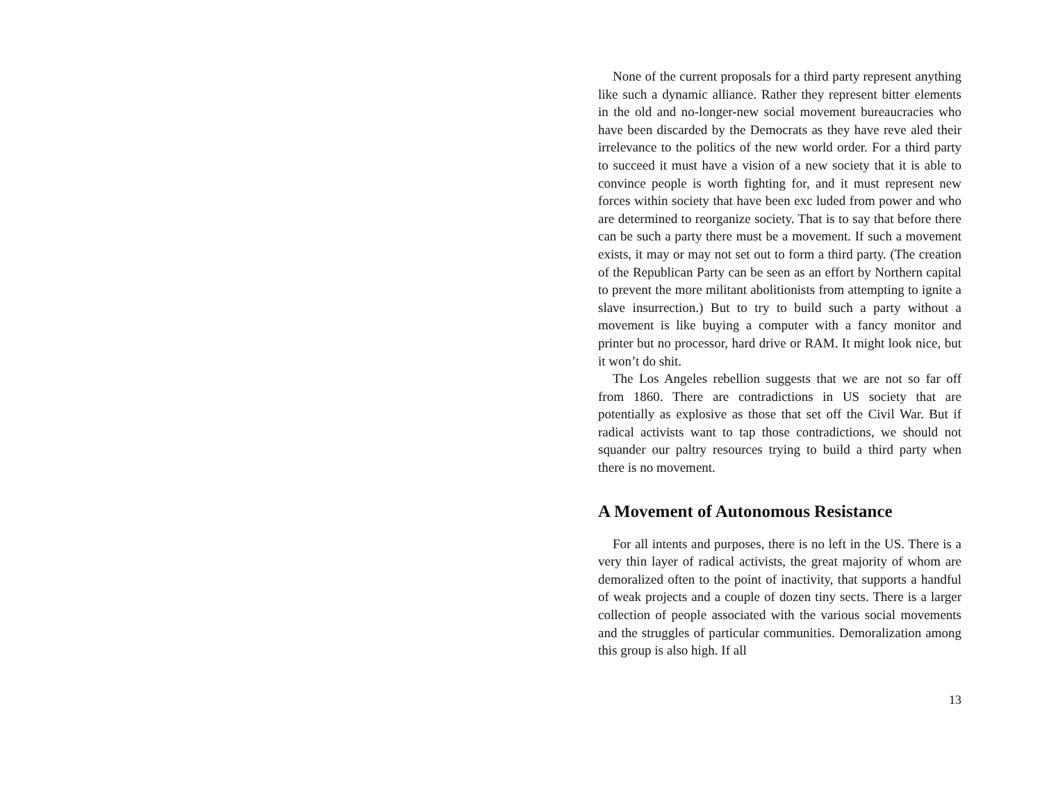None of the current proposals for a third party represent anything like such a dynamic alliance. Rather they represent bitter elements in the old and no-longer-new social movement bureaucracies who have been discarded by the Democrats as they have reve aled their irrelevance to the politics of the new world order. For a third party to succeed it must have a vision of a new society that it is able to convince people is worth fighting for, and it must represent new forces within society that have been exc luded from power and who are determined to reorganize society. That is to say that before there can be such a party there must be a movement. If such a movement exists, it may or may not set out to form a third party. (The creation of the Republican Party can be seen as an effort by Northern capital to prevent the more militant abolitionists from attempting to ignite a slave insurrection.) But to try to build such a party without a movement is like buying a computer with a fancy monitor and printer but no processor, hard drive or RAM. It might look nice, but it won’t do shit.
The Los Angeles rebellion suggests that we are not so far off from 1860. There are contradictions in US society that are potentially as explosive as those that set off the Civil War. But if radical activists want to tap those contradictions, we should not squander our paltry resources trying to build a third party when there is no movement.
A Movement of Autonomous Resistance
For all intents and purposes, there is no left in the US. There is a very thin layer of radical activists, the great majority of whom are demoralized often to the point of inactivity, that supports a handful of weak projects and a couple of dozen tiny sects. There is a larger collection of people associated with the various social movements and the struggles of particular communities. Demoralization among this group is also high. If all
13